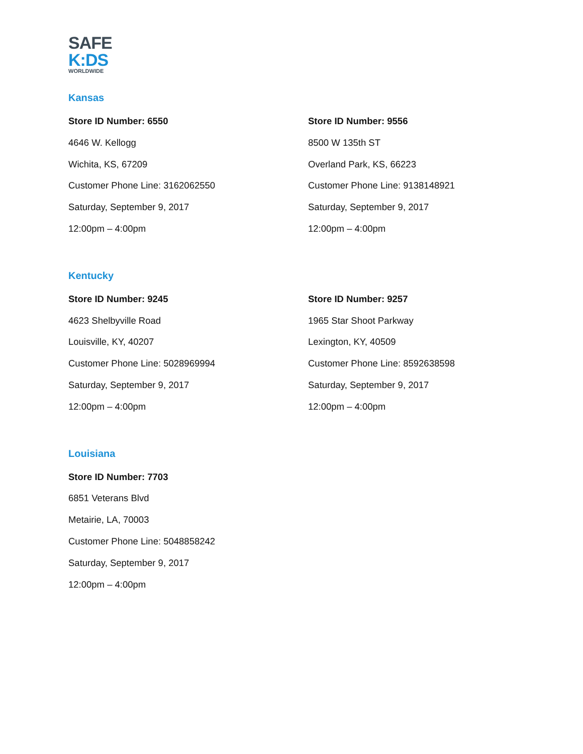SAFE
K:DS
WORLDWIDE
Kansas
Store ID Number: 6550
4646 W. Kellogg
Wichita, KS, 67209
Customer Phone Line: 3162062550
Saturday, September 9, 2017
12:00pm – 4:00pm
Store ID Number: 9556
8500 W 135th ST
Overland Park, KS, 66223
Customer Phone Line: 9138148921
Saturday, September 9, 2017
12:00pm – 4:00pm
Kentucky
Store ID Number: 9245
4623 Shelbyville Road
Louisville, KY, 40207
Customer Phone Line: 5028969994
Saturday, September 9, 2017
12:00pm – 4:00pm
Store ID Number: 9257
1965 Star Shoot Parkway
Lexington, KY, 40509
Customer Phone Line: 8592638598
Saturday, September 9, 2017
12:00pm – 4:00pm
Louisiana
Store ID Number: 7703
6851 Veterans Blvd
Metairie, LA, 70003
Customer Phone Line: 5048858242
Saturday, September 9, 2017
12:00pm – 4:00pm